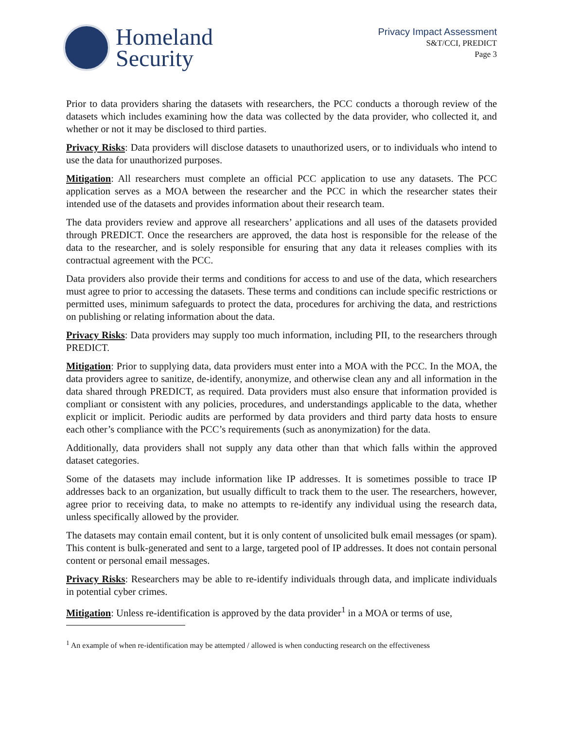Homeland
Security
Privacy Impact Assessment
S&T/CCI, PREDICT
Page 3
Prior to data providers sharing the datasets with researchers, the PCC conducts a thorough review of the datasets which includes examining how the data was collected by the data provider, who collected it, and whether or not it may be disclosed to third parties.
Privacy Risks: Data providers will disclose datasets to unauthorized users, or to individuals who intend to use the data for unauthorized purposes.
Mitigation: All researchers must complete an official PCC application to use any datasets. The PCC application serves as a MOA between the researcher and the PCC in which the researcher states their intended use of the datasets and provides information about their research team.
The data providers review and approve all researchers’ applications and all uses of the datasets provided through PREDICT. Once the researchers are approved, the data host is responsible for the release of the data to the researcher, and is solely responsible for ensuring that any data it releases complies with its contractual agreement with the PCC.
Data providers also provide their terms and conditions for access to and use of the data, which researchers must agree to prior to accessing the datasets. These terms and conditions can include specific restrictions or permitted uses, minimum safeguards to protect the data, procedures for archiving the data, and restrictions on publishing or relating information about the data.
Privacy Risks: Data providers may supply too much information, including PII, to the researchers through PREDICT.
Mitigation: Prior to supplying data, data providers must enter into a MOA with the PCC. In the MOA, the data providers agree to sanitize, de-identify, anonymize, and otherwise clean any and all information in the data shared through PREDICT, as required. Data providers must also ensure that information provided is compliant or consistent with any policies, procedures, and understandings applicable to the data, whether explicit or implicit. Periodic audits are performed by data providers and third party data hosts to ensure each other’s compliance with the PCC’s requirements (such as anonymization) for the data.
Additionally, data providers shall not supply any data other than that which falls within the approved dataset categories.
Some of the datasets may include information like IP addresses. It is sometimes possible to trace IP addresses back to an organization, but usually difficult to track them to the user. The researchers, however, agree prior to receiving data, to make no attempts to re-identify any individual using the research data, unless specifically allowed by the provider.
The datasets may contain email content, but it is only content of unsolicited bulk email messages (or spam). This content is bulk-generated and sent to a large, targeted pool of IP addresses. It does not contain personal content or personal email messages.
Privacy Risks: Researchers may be able to re-identify individuals through data, and implicate individuals in potential cyber crimes.
Mitigation: Unless re-identification is approved by the data provider<sup>1</sup> in a MOA or terms of use,
<sup>1</sup> An example of when re-identification may be attempted / allowed is when conducting research on the effectiveness